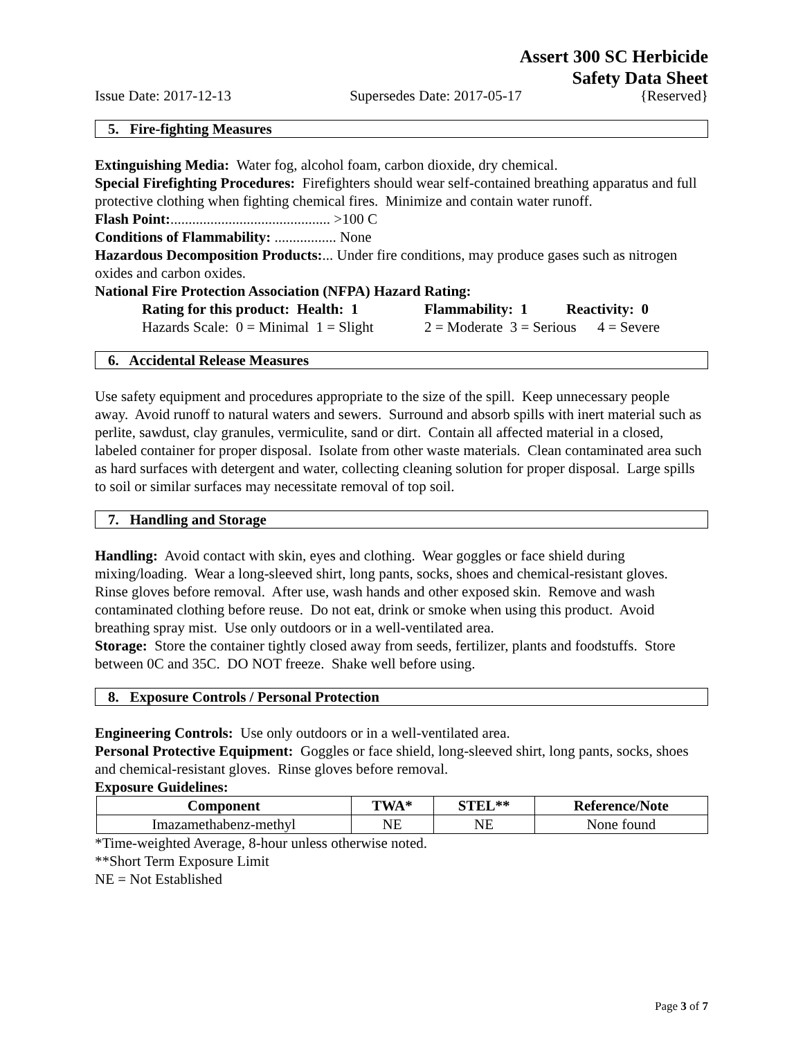Assert 300 SC Herbicide
Safety Data Sheet
Issue Date: 2017-12-13 Supersedes Date: 2017-05-17 {Reserved}
5. Fire-fighting Measures
Extinguishing Media: Water fog, alcohol foam, carbon dioxide, dry chemical.
Special Firefighting Procedures: Firefighters should wear self-contained breathing apparatus and full protective clothing when fighting chemical fires. Minimize and contain water runoff.
Flash Point:............................................ >100 C
Conditions of Flammability: ................. None
Hazardous Decomposition Products:... Under fire conditions, may produce gases such as nitrogen oxides and carbon oxides.
National Fire Protection Association (NFPA) Hazard Rating:
Rating for this product: Health: 1 Flammability: 1 Reactivity: 0
Hazards Scale: 0 = Minimal 1 = Slight 2 = Moderate 3 = Serious 4 = Severe
6. Accidental Release Measures
Use safety equipment and procedures appropriate to the size of the spill. Keep unnecessary people away. Avoid runoff to natural waters and sewers. Surround and absorb spills with inert material such as perlite, sawdust, clay granules, vermiculite, sand or dirt. Contain all affected material in a closed, labeled container for proper disposal. Isolate from other waste materials. Clean contaminated area such as hard surfaces with detergent and water, collecting cleaning solution for proper disposal. Large spills to soil or similar surfaces may necessitate removal of top soil.
7. Handling and Storage
Handling: Avoid contact with skin, eyes and clothing. Wear goggles or face shield during mixing/loading. Wear a long-sleeved shirt, long pants, socks, shoes and chemical-resistant gloves. Rinse gloves before removal. After use, wash hands and other exposed skin. Remove and wash contaminated clothing before reuse. Do not eat, drink or smoke when using this product. Avoid breathing spray mist. Use only outdoors or in a well-ventilated area.
Storage: Store the container tightly closed away from seeds, fertilizer, plants and foodstuffs. Store between 0C and 35C. DO NOT freeze. Shake well before using.
8. Exposure Controls / Personal Protection
Engineering Controls: Use only outdoors or in a well-ventilated area.
Personal Protective Equipment: Goggles or face shield, long-sleeved shirt, long pants, socks, shoes and chemical-resistant gloves. Rinse gloves before removal.
Exposure Guidelines:
| Component | TWA* | STEL** | Reference/Note |
| --- | --- | --- | --- |
| Imazamethabenz-methyl | NE | NE | None found |
*Time-weighted Average, 8-hour unless otherwise noted.
**Short Term Exposure Limit
NE = Not Established
Page 3 of 7